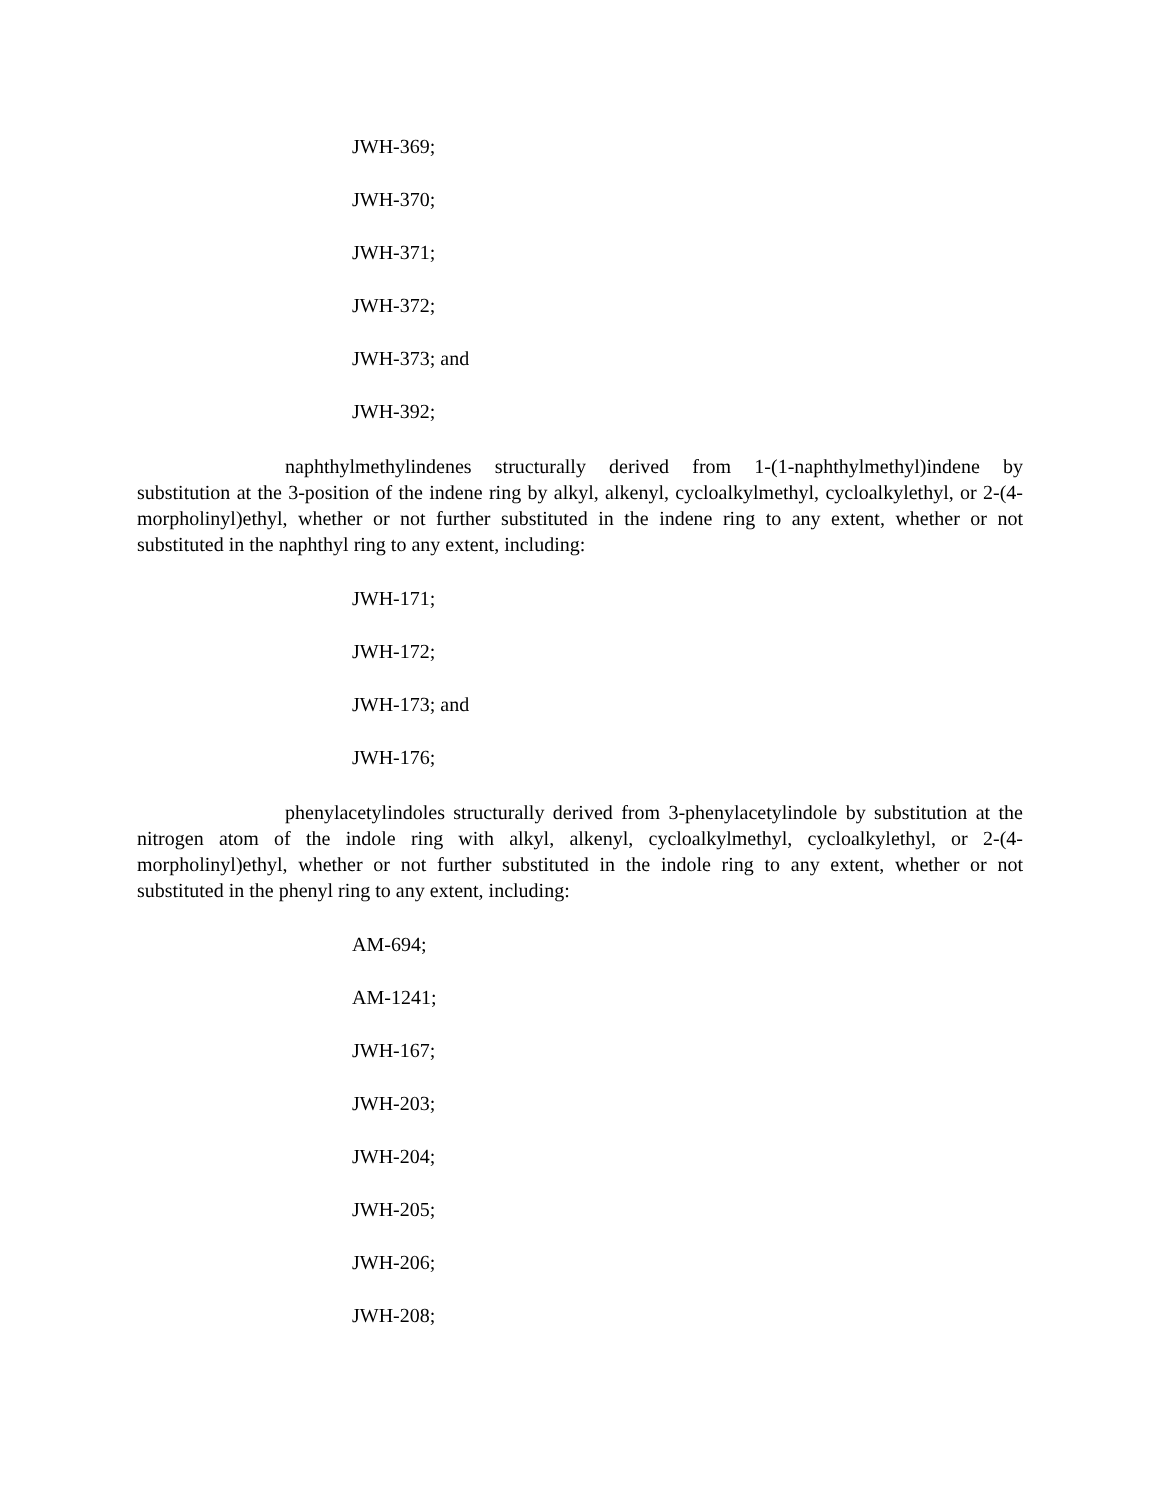JWH-369;
JWH-370;
JWH-371;
JWH-372;
JWH-373; and
JWH-392;
naphthylmethylindenes structurally derived from 1-(1-naphthylmethyl)indene by substitution at the 3-position of the indene ring by alkyl, alkenyl, cycloalkylmethyl, cycloalkylethyl, or 2-(4-morpholinyl)ethyl, whether or not further substituted in the indene ring to any extent, whether or not substituted in the naphthyl ring to any extent, including:
JWH-171;
JWH-172;
JWH-173; and
JWH-176;
phenylacetylindoles structurally derived from 3-phenylacetylindole by substitution at the nitrogen atom of the indole ring with alkyl, alkenyl, cycloalkylmethyl, cycloalkylethyl, or 2-(4-morpholinyl)ethyl, whether or not further substituted in the indole ring to any extent, whether or not substituted in the phenyl ring to any extent, including:
AM-694;
AM-1241;
JWH-167;
JWH-203;
JWH-204;
JWH-205;
JWH-206;
JWH-208;